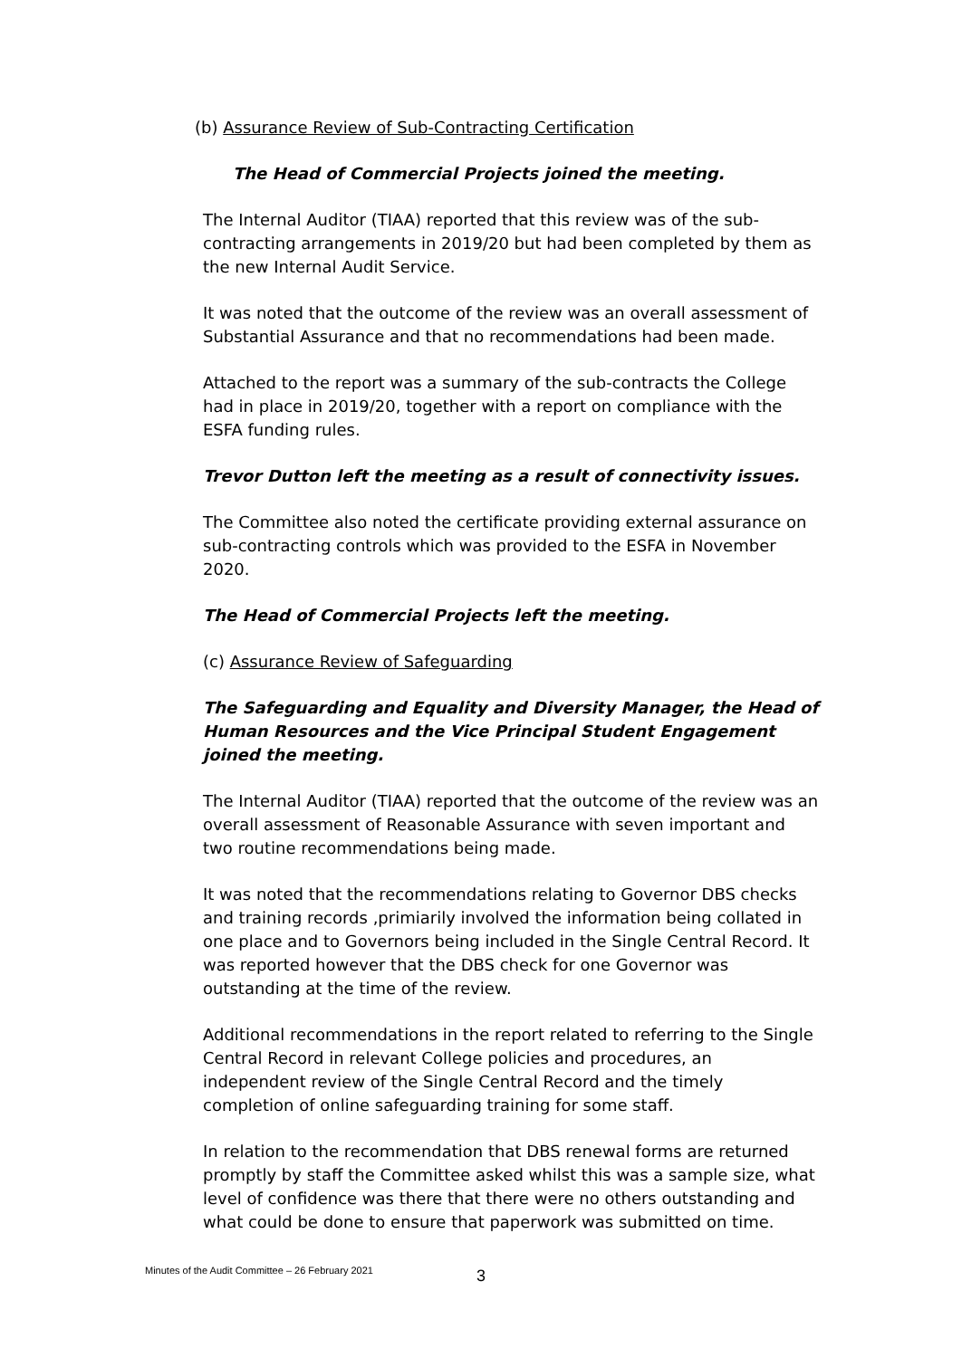(b) Assurance Review of Sub-Contracting Certification
The Head of Commercial Projects joined the meeting.
The Internal Auditor (TIAA) reported that this review was of the sub-contracting arrangements in 2019/20 but had been completed by them as the new Internal Audit Service.
It was noted that the outcome of the review was an overall assessment of Substantial Assurance and that no recommendations had been made.
Attached to the report was a summary of the sub-contracts the College had in place in 2019/20, together with a report on compliance with the ESFA funding rules.
Trevor Dutton left the meeting as a result of connectivity issues.
The Committee also noted the certificate providing external assurance on sub-contracting controls which was provided to the ESFA in November 2020.
The Head of Commercial Projects left the meeting.
(c) Assurance Review of Safeguarding
The Safeguarding and Equality and Diversity Manager, the Head of Human Resources and the Vice Principal Student Engagement joined the meeting.
The Internal Auditor (TIAA) reported that the outcome of the review was an overall assessment of Reasonable Assurance with seven important and two routine recommendations being made.
It was noted that the recommendations relating to Governor DBS checks and training records ,primiarily involved the information being collated in one place and to Governors being included in the Single Central Record. It was reported however that the DBS check for one Governor was outstanding at the time of the review.
Additional recommendations in the report related to referring to the Single Central Record in relevant College policies and procedures, an independent review of the Single Central Record and the timely completion of online safeguarding training for some staff.
In relation to the recommendation that DBS renewal forms are returned promptly by staff the Committee asked whilst this was a sample size, what level of confidence was there that there were no others outstanding and what could be done to ensure that paperwork was submitted on time.
Minutes of the Audit Committee – 26 February 2021 3